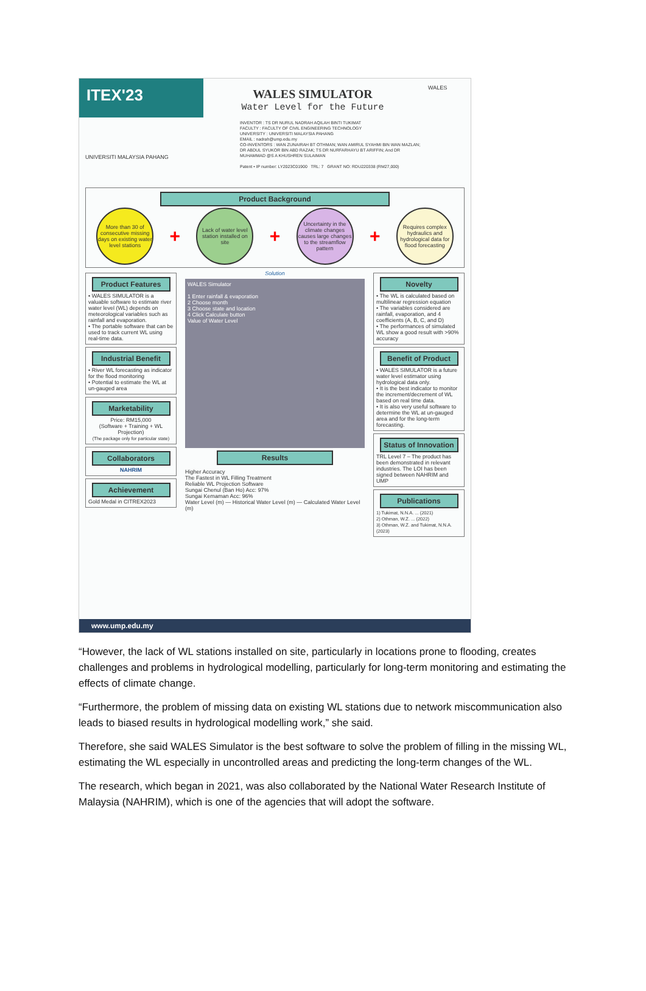ITEX'23
UNIVERSITI MALAYSIA PAHANG
WALES SIMULATOR
Water Level for the Future
INVENTOR : TS DR NURUL NADRAH AQILAH BINTI TUKIMAT
FACULTY : FACULTY OF CIVIL ENGINEERING TECHNOLOGY
UNIVERSITY : UNIVERSITI MALAYSIA PAHANG
EMAIL : nadrah@ump.edu.my
CO-INVENTORS : WAN ZUNAIRAH BT OTHMAN; WAN AMIRUL SYAHMI BIN WAN MAZLAN; DR ABDUL SYUKOR BIN ABD RAZAK; TS DR NURFARHAYU BT ARIFFIN; And DR MUHAMMAD @S A KHUSHREN SULAIMAN
Patent • IP number: LY2023C01900 TRL: 7 GRANT NO: RDU220338 (RM27,000)
WALES
Product Background
More than 30 of consecutive missing days on existing water level stations
+
Lack of water level station installed on site
+
Uncertainty in the climate changes causes large changes to the streamflow pattern
+
Requires complex hydraulics and hydrological data for flood forecasting
Product Features
• WALES SIMULATOR is a valuable software to estimate river water level (WL) depends on meteorological variables such as rainfall and evaporation.
• The portable software that can be used to track current WL using real-time data.
Industrial Benefit
• River WL forecasting as indicator for the flood monitoring
• Potential to estimate the WL at un-gauged area
Marketability
Price: RM15,000
(Software + Training + WL Projection)
(The package only for particular state)
Collaborators
NAHRIM
Achievement
Gold Medal in CITREX2023
Solution
WALES Simulator
1 Enter rainfall & evaporation
2 Choose month
3 Choose state and location
4 Click Calculate button
Value of Water Level
Results
Higher Accuracy
The Fastest in WL Filling Treatment
Reliable WL Projection Software
Sungai Chenul (Ban Ho) Acc: 97%
Sungai Kemaman Acc: 96%
Water Level (m) — Historical Water Level (m) — Calculated Water Level (m)
Novelty
• The WL is calculated based on multilinear regression equation
• The variables considered are rainfall, evaporation, and 4 coefficients (A, B, C, and D)
• The performances of simulated WL show a good result with >90% accuracy
Benefit of Product
• WALES SIMULATOR is a future water level estimator using hydrological data only.
• It is the best indicator to monitor the increment/decrement of WL based on real time data.
• It is also very useful software to determine the WL at un-gauged area and for the long-term forecasting.
Status of Innovation
TRL Level 7 – The product has been demonstrated in relevant industries. The LOI has been signed between NAHRIM and UMP
Publications
1) Tukimat, N.N.A. ... (2021)
2) Othman, W.Z. ... (2022)
3) Othman, W.Z. and Tukimat, N.N.A. (2023)
www.ump.edu.my
“However, the lack of WL stations installed on site, particularly in locations prone to flooding, creates challenges and problems in hydrological modelling, particularly for long-term monitoring and estimating the effects of climate change.
“Furthermore, the problem of missing data on existing WL stations due to network miscommunication also leads to biased results in hydrological modelling work,” she said.
Therefore, she said WALES Simulator is the best software to solve the problem of filling in the missing WL, estimating the WL especially in uncontrolled areas and predicting the long-term changes of the WL.
The research, which began in 2021, was also collaborated by the National Water Research Institute of Malaysia (NAHRIM), which is one of the agencies that will adopt the software.